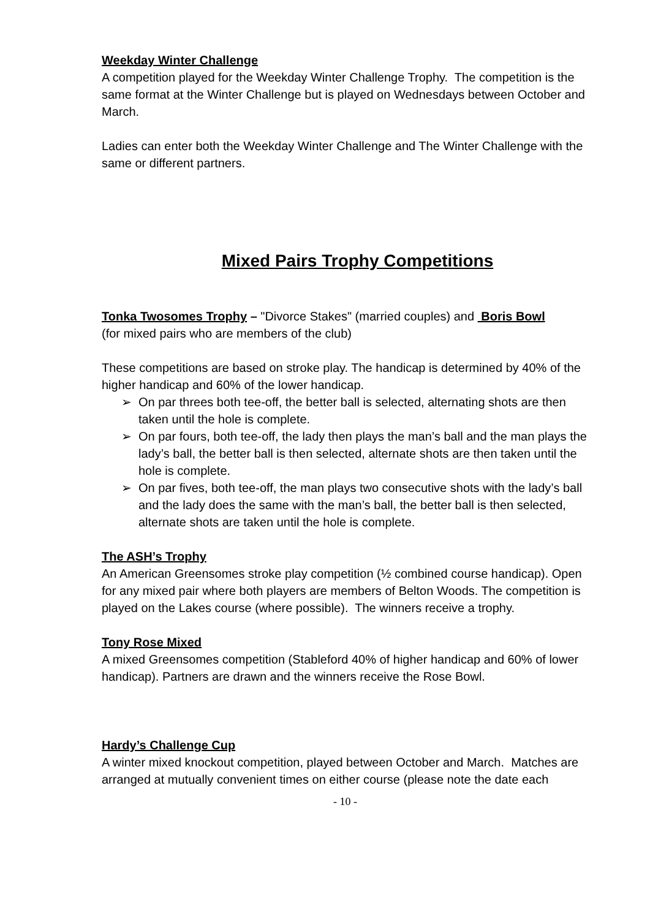Weekday Winter Challenge
A competition played for the Weekday Winter Challenge Trophy. The competition is the same format at the Winter Challenge but is played on Wednesdays between October and March.
Ladies can enter both the Weekday Winter Challenge and The Winter Challenge with the same or different partners.
Mixed Pairs Trophy Competitions
Tonka Twosomes Trophy – "Divorce Stakes" (married couples) and Boris Bowl
(for mixed pairs who are members of the club)
These competitions are based on stroke play. The handicap is determined by 40% of the higher handicap and 60% of the lower handicap.
➢ On par threes both tee-off, the better ball is selected, alternating shots are then taken until the hole is complete.
➢ On par fours, both tee-off, the lady then plays the man’s ball and the man plays the lady’s ball, the better ball is then selected, alternate shots are then taken until the hole is complete.
➢ On par fives, both tee-off, the man plays two consecutive shots with the lady’s ball and the lady does the same with the man’s ball, the better ball is then selected, alternate shots are taken until the hole is complete.
The ASH’s Trophy
An American Greensomes stroke play competition (½ combined course handicap). Open for any mixed pair where both players are members of Belton Woods. The competition is played on the Lakes course (where possible). The winners receive a trophy.
Tony Rose Mixed
A mixed Greensomes competition (Stableford 40% of higher handicap and 60% of lower handicap). Partners are drawn and the winners receive the Rose Bowl.
Hardy’s Challenge Cup
A winter mixed knockout competition, played between October and March. Matches are arranged at mutually convenient times on either course (please note the date each
- 10 -